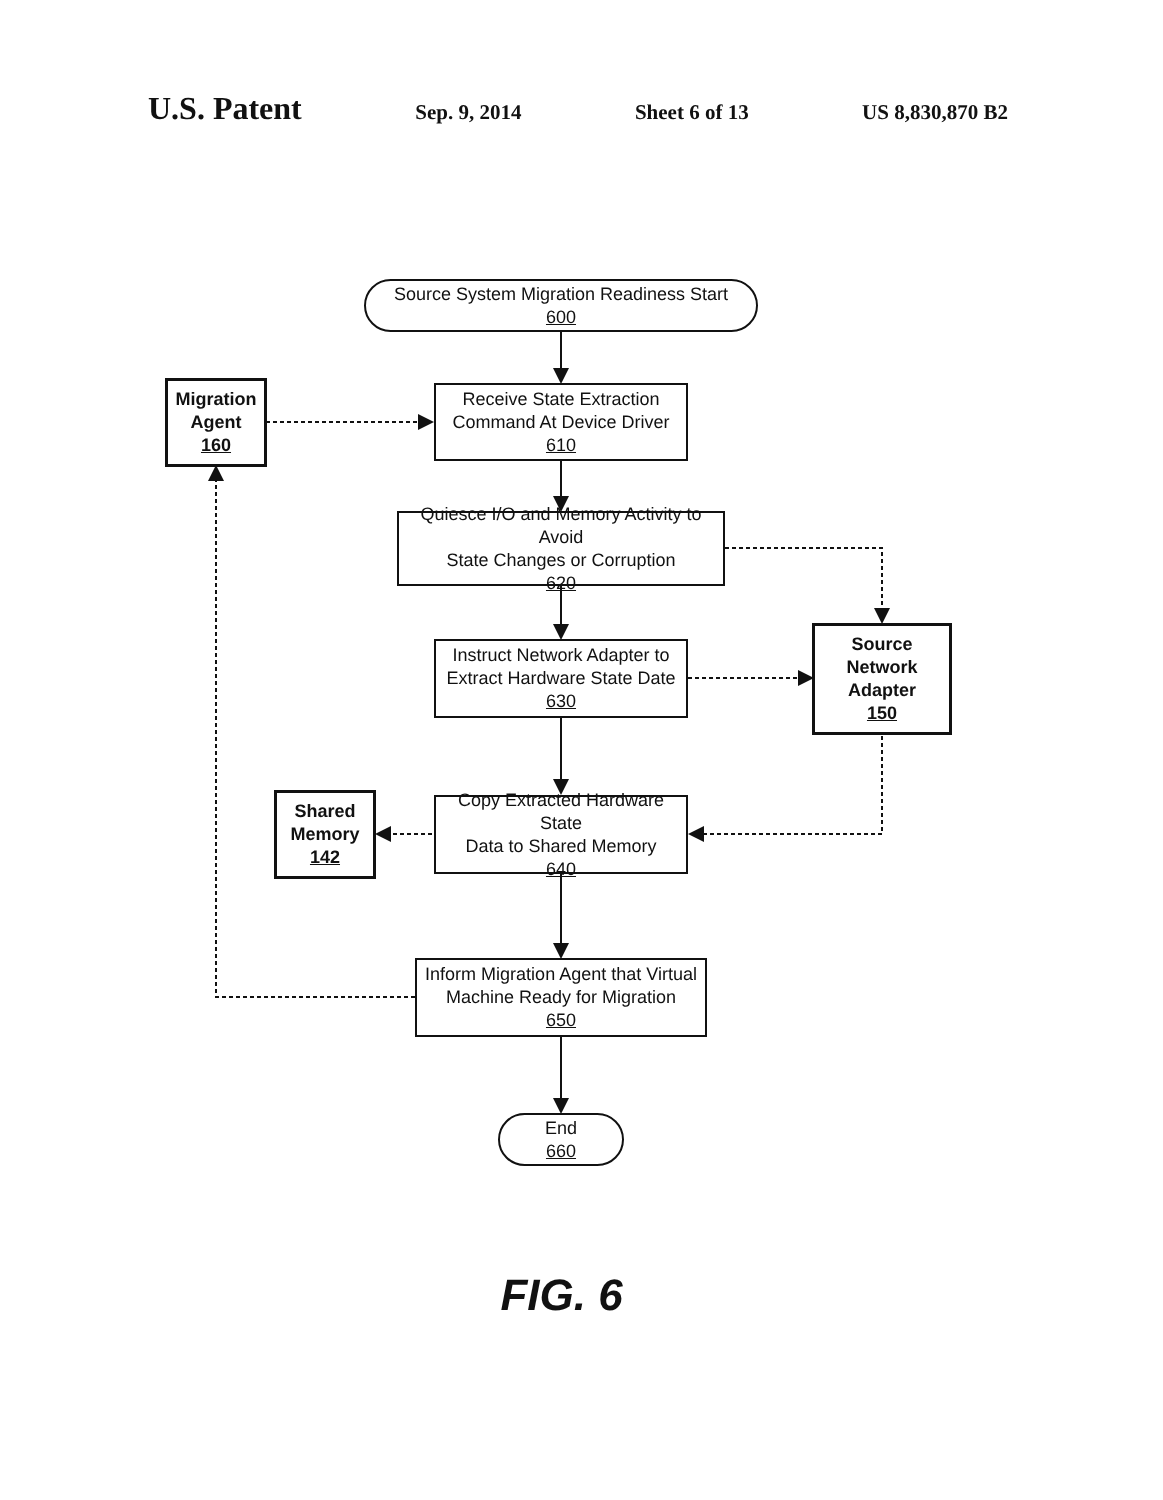U.S. Patent
Sep. 9, 2014 Sheet 6 of 13 US 8,830,870 B2
Source System Migration Readiness Start
600
Migration
Agent
160
Receive State Extraction
Command At Device Driver
610
Quiesce I/O and Memory Activity to Avoid
State Changes or Corruption
620
Instruct Network Adapter to
Extract Hardware State Date
630
Source
Network
Adapter
150
Shared
Memory
142
Copy Extracted Hardware State
Data to Shared Memory
640
Inform Migration Agent that Virtual
Machine Ready for Migration
650
End
660
FIG. 6